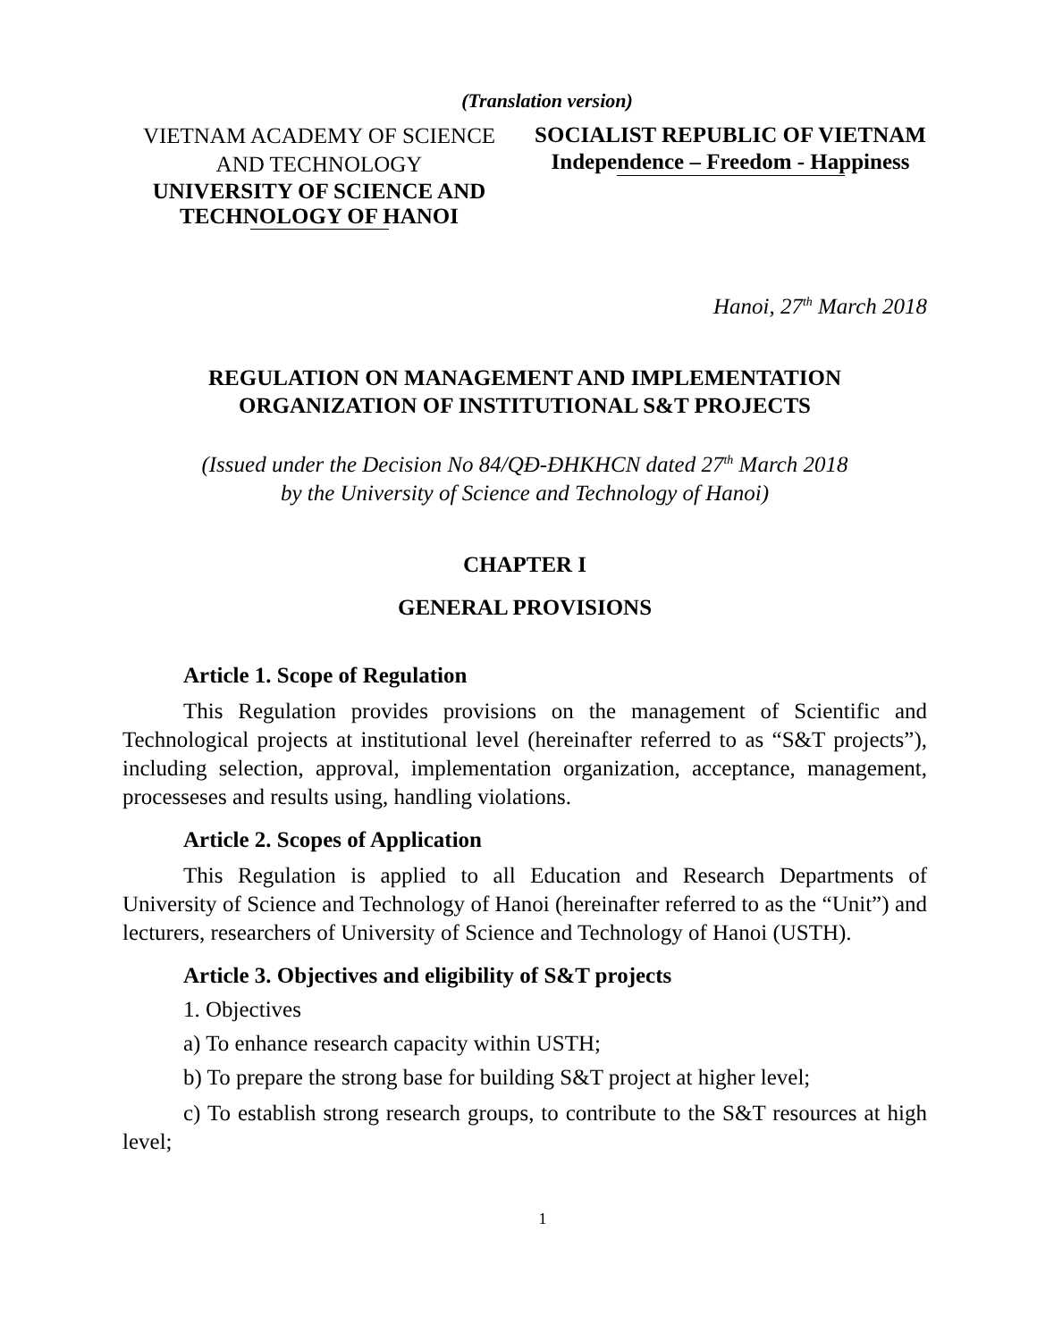(Translation version)
VIETNAM ACADEMY OF SCIENCE
AND TECHNOLOGY
UNIVERSITY OF SCIENCE AND
TECHNOLOGY OF HANOI
SOCIALIST REPUBLIC OF VIETNAM
Independence – Freedom - Happiness
Hanoi, 27<sup>th</sup> March 2018
REGULATION ON MANAGEMENT AND IMPLEMENTATION
ORGANIZATION OF INSTITUTIONAL S&T PROJECTS
(Issued under the Decision No 84/QĐ-ĐHKHCN dated 27<sup>th</sup> March 2018
by the University of Science and Technology of Hanoi)
CHAPTER I
GENERAL PROVISIONS
Article 1. Scope of Regulation
This Regulation provides provisions on the management of Scientific and Technological projects at institutional level (hereinafter referred to as “S&T projects”), including selection, approval, implementation organization, acceptance, management, processeses and results using, handling violations.
Article 2. Scopes of Application
This Regulation is applied to all Education and Research Departments of University of Science and Technology of Hanoi (hereinafter referred to as the “Unit”) and lecturers, researchers of University of Science and Technology of Hanoi (USTH).
Article 3. Objectives and eligibility of S&T projects
1. Objectives
a) To enhance research capacity within USTH;
b) To prepare the strong base for building S&T project at higher level;
c) To establish strong research groups, to contribute to the S&T resources at high level;
1